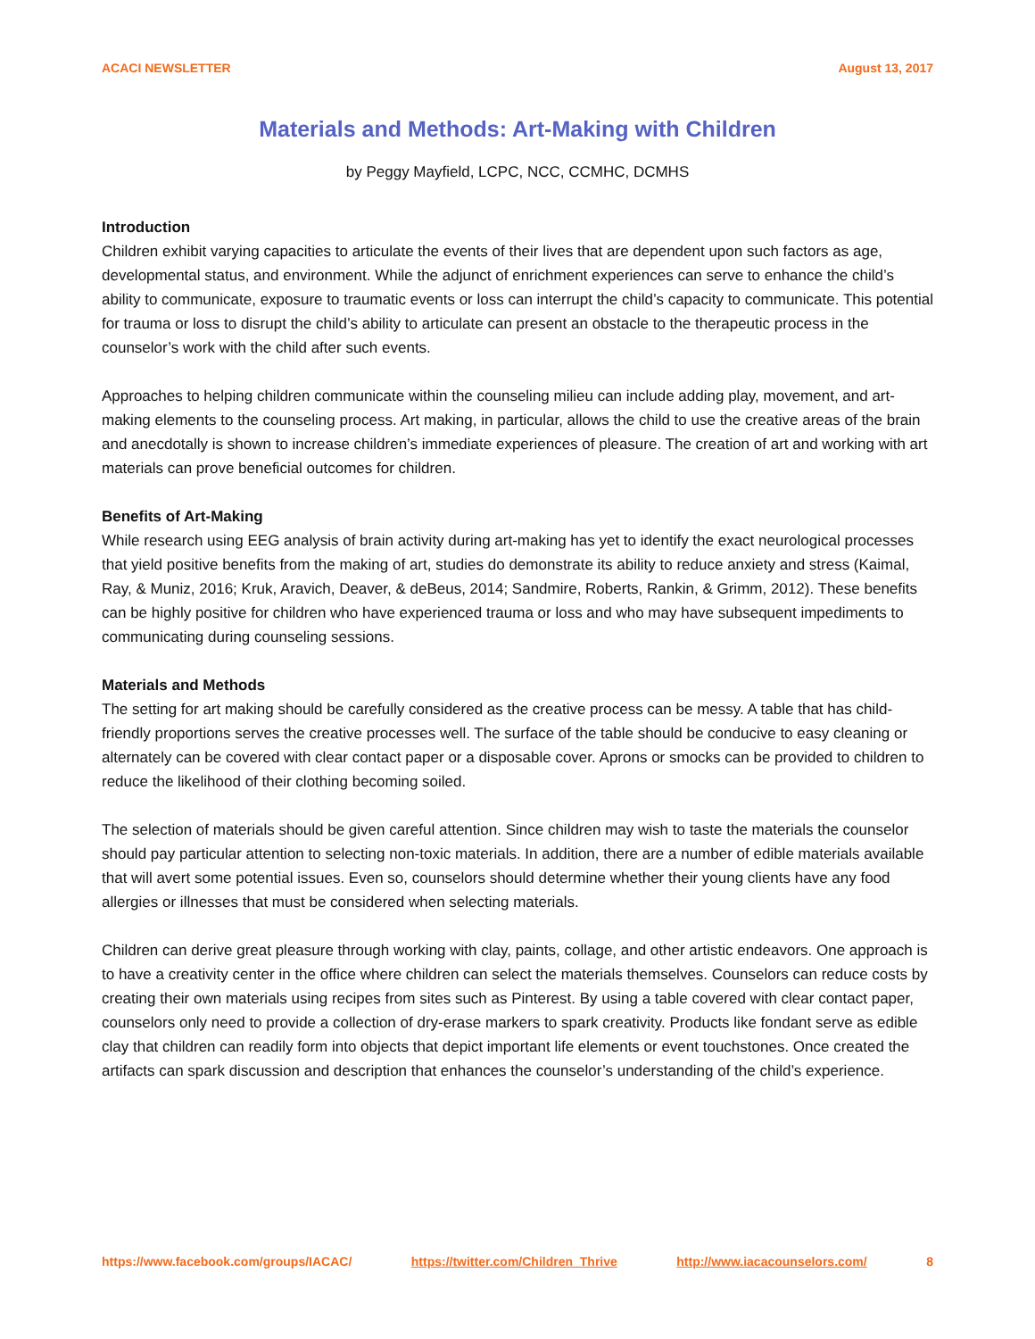ACACI NEWSLETTER August 13, 2017
Materials and Methods: Art-Making with Children
by Peggy Mayfield, LCPC, NCC, CCMHC, DCMHS
Introduction
Children exhibit varying capacities to articulate the events of their lives that are dependent upon such factors as age, developmental status, and environment. While the adjunct of enrichment experiences can serve to enhance the child’s ability to communicate, exposure to traumatic events or loss can interrupt the child’s capacity to communicate. This potential for trauma or loss to disrupt the child’s ability to articulate can present an obstacle to the therapeutic process in the counselor’s work with the child after such events.
Approaches to helping children communicate within the counseling milieu can include adding play, movement, and art-making elements to the counseling process. Art making, in particular, allows the child to use the creative areas of the brain and anecdotally is shown to increase children’s immediate experiences of pleasure. The creation of art and working with art materials can prove beneficial outcomes for children.
Benefits of Art-Making
While research using EEG analysis of brain activity during art-making has yet to identify the exact neurological processes that yield positive benefits from the making of art, studies do demonstrate its ability to reduce anxiety and stress (Kaimal, Ray, & Muniz, 2016; Kruk, Aravich, Deaver, & deBeus, 2014; Sandmire, Roberts, Rankin, & Grimm, 2012). These benefits can be highly positive for children who have experienced trauma or loss and who may have subsequent impediments to communicating during counseling sessions.
Materials and Methods
The setting for art making should be carefully considered as the creative process can be messy. A table that has child-friendly proportions serves the creative processes well. The surface of the table should be conducive to easy cleaning or alternately can be covered with clear contact paper or a disposable cover. Aprons or smocks can be provided to children to reduce the likelihood of their clothing becoming soiled.
The selection of materials should be given careful attention. Since children may wish to taste the materials the counselor should pay particular attention to selecting non-toxic materials. In addition, there are a number of edible materials available that will avert some potential issues. Even so, counselors should determine whether their young clients have any food allergies or illnesses that must be considered when selecting materials.
Children can derive great pleasure through working with clay, paints, collage, and other artistic endeavors. One approach is to have a creativity center in the office where children can select the materials themselves. Counselors can reduce costs by creating their own materials using recipes from sites such as Pinterest. By using a table covered with clear contact paper, counselors only need to provide a collection of dry-erase markers to spark creativity. Products like fondant serve as edible clay that children can readily form into objects that depict important life elements or event touchstones. Once created the artifacts can spark discussion and description that enhances the counselor’s understanding of the child’s experience.
https://www.facebook.com/groups/IACAC/ https://twitter.com/Children_Thrive http://www.iacacounselors.com/ 8